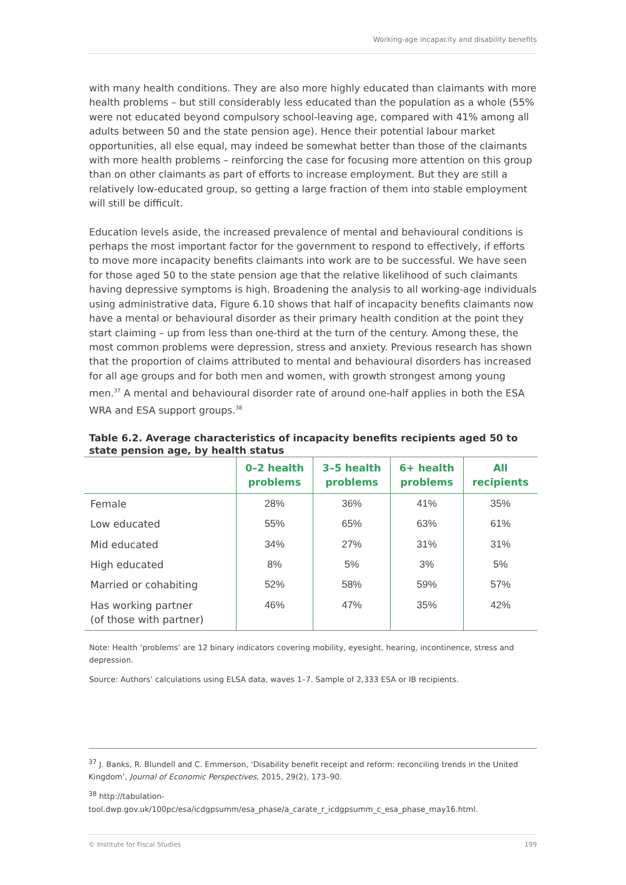Working-age incapacity and disability benefits
with many health conditions. They are also more highly educated than claimants with more health problems – but still considerably less educated than the population as a whole (55% were not educated beyond compulsory school-leaving age, compared with 41% among all adults between 50 and the state pension age). Hence their potential labour market opportunities, all else equal, may indeed be somewhat better than those of the claimants with more health problems – reinforcing the case for focusing more attention on this group than on other claimants as part of efforts to increase employment. But they are still a relatively low-educated group, so getting a large fraction of them into stable employment will still be difficult.
Education levels aside, the increased prevalence of mental and behavioural conditions is perhaps the most important factor for the government to respond to effectively, if efforts to move more incapacity benefits claimants into work are to be successful. We have seen for those aged 50 to the state pension age that the relative likelihood of such claimants having depressive symptoms is high. Broadening the analysis to all working-age individuals using administrative data, Figure 6.10 shows that half of incapacity benefits claimants now have a mental or behavioural disorder as their primary health condition at the point they start claiming – up from less than one-third at the turn of the century. Among these, the most common problems were depression, stress and anxiety. Previous research has shown that the proportion of claims attributed to mental and behavioural disorders has increased for all age groups and for both men and women, with growth strongest among young men.<sup>37</sup> A mental and behavioural disorder rate of around one-half applies in both the ESA WRA and ESA support groups.<sup>38</sup>
Table 6.2. Average characteristics of incapacity benefits recipients aged 50 to state pension age, by health status
| | 0–2 health problems | 3–5 health problems | 6+ health problems | All recipients |
| --- | --- | --- | --- | --- |
| Female | 28% | 36% | 41% | 35% |
| Low educated | 55% | 65% | 63% | 61% |
| Mid educated | 34% | 27% | 31% | 31% |
| High educated | 8% | 5% | 3% | 5% |
| Married or cohabiting | 52% | 58% | 59% | 57% |
| Has working partner (of those with partner) | 46% | 47% | 35% | 42% |
Note: Health ‘problems’ are 12 binary indicators covering mobility, eyesight, hearing, incontinence, stress and depression.
Source: Authors’ calculations using ELSA data, waves 1–7. Sample of 2,333 ESA or IB recipients.
<sup>37</sup> J. Banks, R. Blundell and C. Emmerson, ‘Disability benefit receipt and reform: reconciling trends in the United Kingdom’, Journal of Economic Perspectives, 2015, 29(2), 173–90.
<sup>38</sup> http://tabulation-tool.dwp.gov.uk/100pc/esa/icdgpsumm/esa_phase/a_carate_r_icdgpsumm_c_esa_phase_may16.html.
© Institute for Fiscal Studies 199